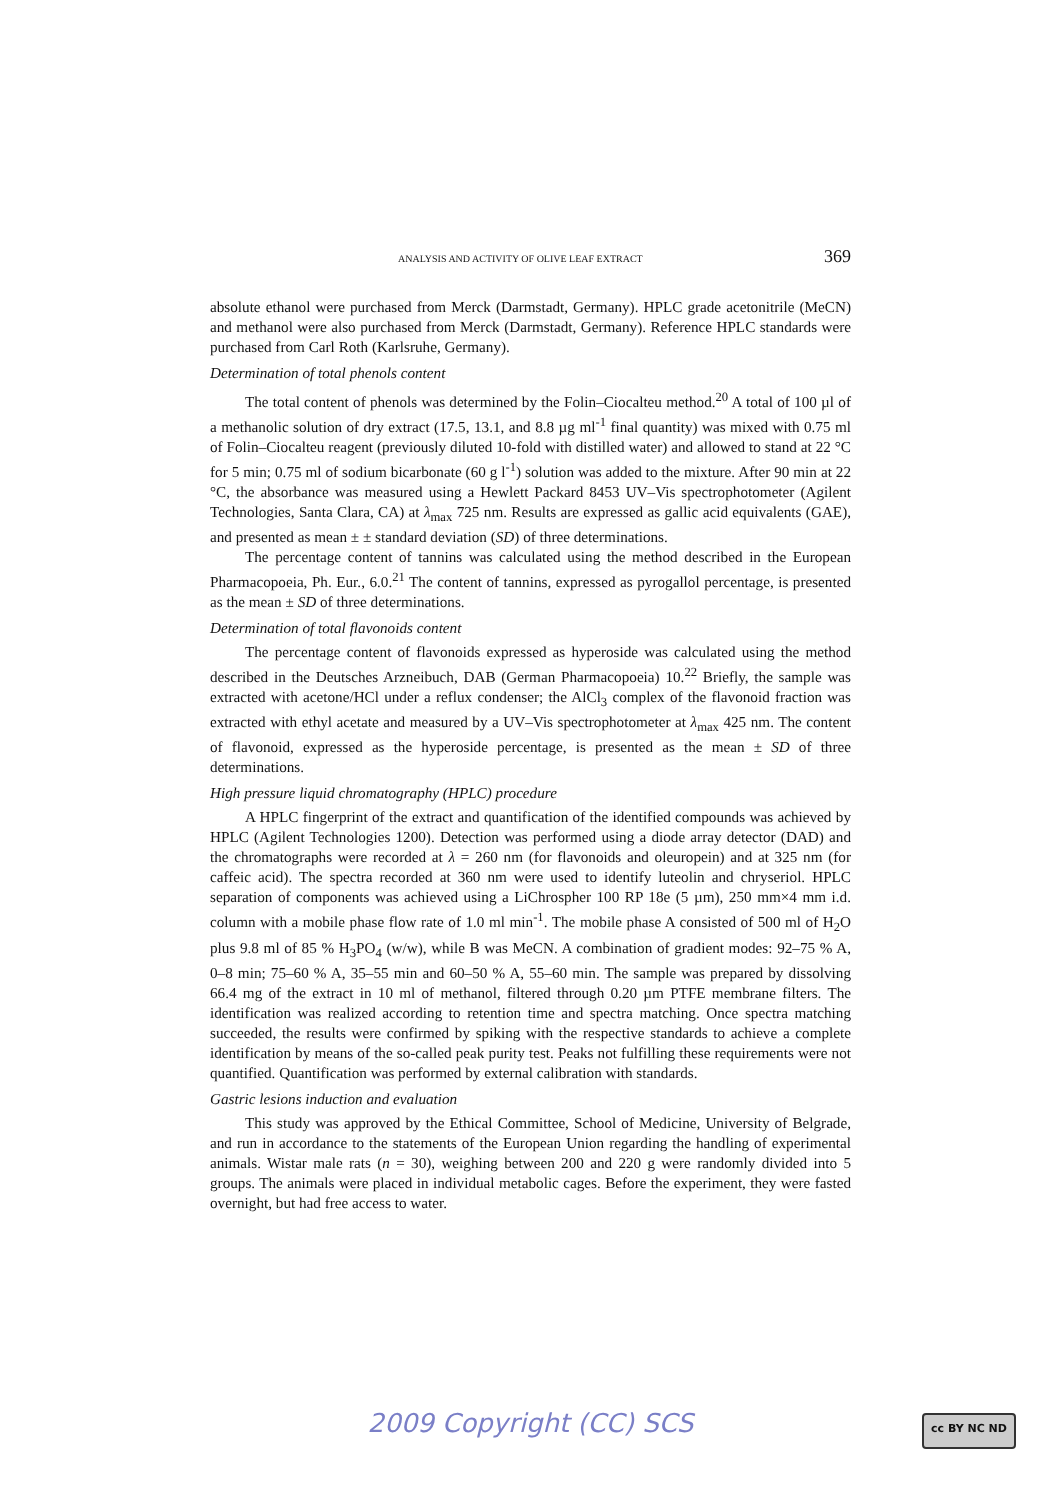ANALYSIS AND ACTIVITY OF OLIVE LEAF EXTRACT 369
absolute ethanol were purchased from Merck (Darmstadt, Germany). HPLC grade acetonitrile (MeCN) and methanol were also purchased from Merck (Darmstadt, Germany). Reference HPLC standards were purchased from Carl Roth (Karlsruhe, Germany).
Determination of total phenols content
The total content of phenols was determined by the Folin–Ciocalteu method.<sup>20</sup> A total of 100 µl of a methanolic solution of dry extract (17.5, 13.1, and 8.8 µg ml<sup>-1</sup> final quantity) was mixed with 0.75 ml of Folin–Ciocalteu reagent (previously diluted 10-fold with distilled water) and allowed to stand at 22 °C for 5 min; 0.75 ml of sodium bicarbonate (60 g l<sup>-1</sup>) solution was added to the mixture. After 90 min at 22 °C, the absorbance was measured using a Hewlett Packard 8453 UV–Vis spectrophotometer (Agilent Technologies, Santa Clara, CA) at λ<sub>max</sub> 725 nm. Results are expressed as gallic acid equivalents (GAE), and presented as mean ± ± standard deviation (SD) of three determinations.
The percentage content of tannins was calculated using the method described in the European Pharmacopoeia, Ph. Eur., 6.0.<sup>21</sup> The content of tannins, expressed as pyrogallol percentage, is presented as the mean ± SD of three determinations.
Determination of total flavonoids content
The percentage content of flavonoids expressed as hyperoside was calculated using the method described in the Deutsches Arzneibuch, DAB (German Pharmacopoeia) 10.<sup>22</sup> Briefly, the sample was extracted with acetone/HCl under a reflux condenser; the AlCl<sub>3</sub> complex of the flavonoid fraction was extracted with ethyl acetate and measured by a UV–Vis spectrophotometer at λ<sub>max</sub> 425 nm. The content of flavonoid, expressed as the hyperoside percentage, is presented as the mean ± SD of three determinations.
High pressure liquid chromatography (HPLC) procedure
A HPLC fingerprint of the extract and quantification of the identified compounds was achieved by HPLC (Agilent Technologies 1200). Detection was performed using a diode array detector (DAD) and the chromatographs were recorded at λ = 260 nm (for flavonoids and oleuropein) and at 325 nm (for caffeic acid). The spectra recorded at 360 nm were used to identify luteolin and chryseriol. HPLC separation of components was achieved using a LiChrospher 100 RP 18e (5 µm), 250 mm×4 mm i.d. column with a mobile phase flow rate of 1.0 ml min<sup>-1</sup>. The mobile phase A consisted of 500 ml of H<sub>2</sub>O plus 9.8 ml of 85 % H<sub>3</sub>PO<sub>4</sub> (w/w), while B was MeCN. A combination of gradient modes: 92–75 % A, 0–8 min; 75–60 % A, 35–55 min and 60–50 % A, 55–60 min. The sample was prepared by dissolving 66.4 mg of the extract in 10 ml of methanol, filtered through 0.20 µm PTFE membrane filters. The identification was realized according to retention time and spectra matching. Once spectra matching succeeded, the results were confirmed by spiking with the respective standards to achieve a complete identification by means of the so-called peak purity test. Peaks not fulfilling these requirements were not quantified. Quantification was performed by external calibration with standards.
Gastric lesions induction and evaluation
This study was approved by the Ethical Committee, School of Medicine, University of Belgrade, and run in accordance to the statements of the European Union regarding the handling of experimental animals. Wistar male rats (n = 30), weighing between 200 and 220 g were randomly divided into 5 groups. The animals were placed in individual metabolic cages. Before the experiment, they were fasted overnight, but had free access to water.
2009 Copyright (CC) SCS cc BY NC ND